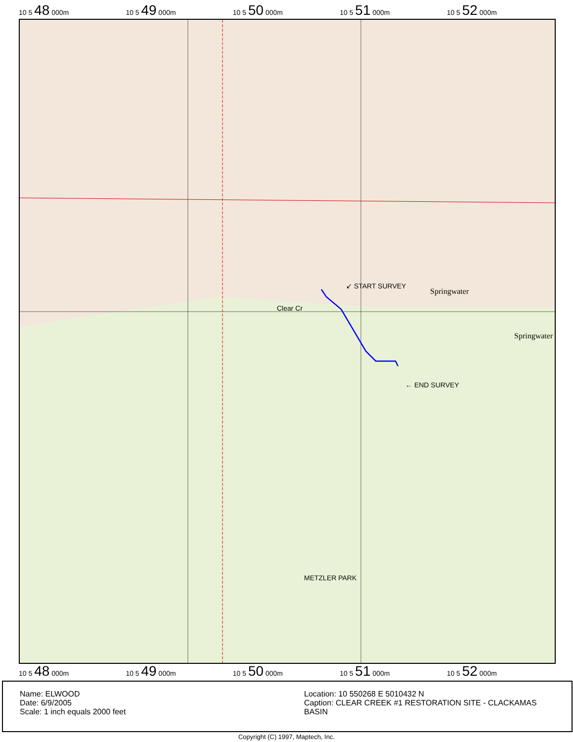10 5 48 000m 10 5 49 000m 10 5 50 000m 10 5 51 000m 10 5 52 000m
↙ START SURVEY
← END SURVEY
Springwater
Springwater
Clear Cr
METZLER PARK
10 5 48 000m 10 5 49 000m 10 5 50 000m 10 5 51 000m 10 5 52 000m
Name: ELWOOD
Date: 6/9/2005
Scale: 1 inch equals 2000 feet
Location: 10 550268 E 5010432 N
Caption: CLEAR CREEK #1 RESTORATION SITE - CLACKAMAS BASIN
Copyright (C) 1997, Maptech, Inc.